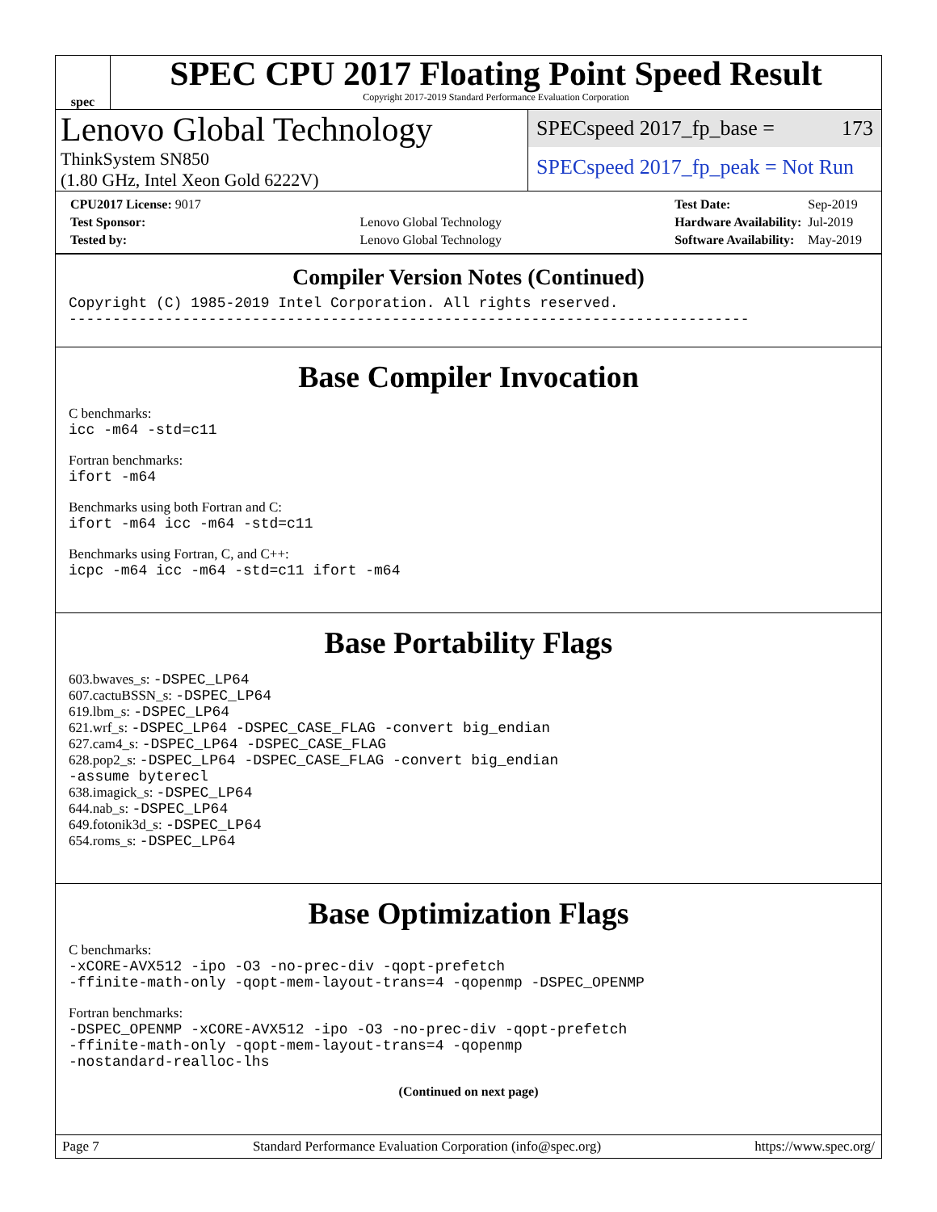spec
SPEC CPU 2017 Floating Point Speed Result
Copyright 2017-2019 Standard Performance Evaluation Corporation
Lenovo Global Technology
ThinkSystem SN850
(1.80 GHz, Intel Xeon Gold 6222V)
SPECspeed 2017_fp_base = 173
SPECspeed 2017_fp_peak = Not Run
| CPU2017 License: 9017 | |
| Test Sponsor: | Lenovo Global Technology |
| Tested by: | Lenovo Global Technology |
| Test Date: | Sep-2019 |
| Hardware Availability: | Jul-2019 |
| Software Availability: | May-2019 |
Compiler Version Notes (Continued)
Copyright (C) 1985-2019 Intel Corporation. All rights reserved.
------------------------------------------------------------------------------
Base Compiler Invocation
C benchmarks:
icc -m64 -std=c11
Fortran benchmarks:
ifort -m64
Benchmarks using both Fortran and C:
ifort -m64 icc -m64 -std=c11
Benchmarks using Fortran, C, and C++:
icpc -m64 icc -m64 -std=c11 ifort -m64
Base Portability Flags
603.bwaves_s: -DSPEC_LP64
607.cactuBSSN_s: -DSPEC_LP64
619.lbm_s: -DSPEC_LP64
621.wrf_s: -DSPEC_LP64 -DSPEC_CASE_FLAG -convert big_endian
627.cam4_s: -DSPEC_LP64 -DSPEC_CASE_FLAG
628.pop2_s: -DSPEC_LP64 -DSPEC_CASE_FLAG -convert big_endian
-assume byterecl
638.imagick_s: -DSPEC_LP64
644.nab_s: -DSPEC_LP64
649.fotonik3d_s: -DSPEC_LP64
654.roms_s: -DSPEC_LP64
Base Optimization Flags
C benchmarks:
-xCORE-AVX512 -ipo -O3 -no-prec-div -qopt-prefetch
-ffinite-math-only -qopt-mem-layout-trans=4 -qopenmp -DSPEC_OPENMP
Fortran benchmarks:
-DSPEC_OPENMP -xCORE-AVX512 -ipo -O3 -no-prec-div -qopt-prefetch
-ffinite-math-only -qopt-mem-layout-trans=4 -qopenmp
-nostandard-realloc-lhs
(Continued on next page)
Page 7 Standard Performance Evaluation Corporation (info@spec.org) https://www.spec.org/